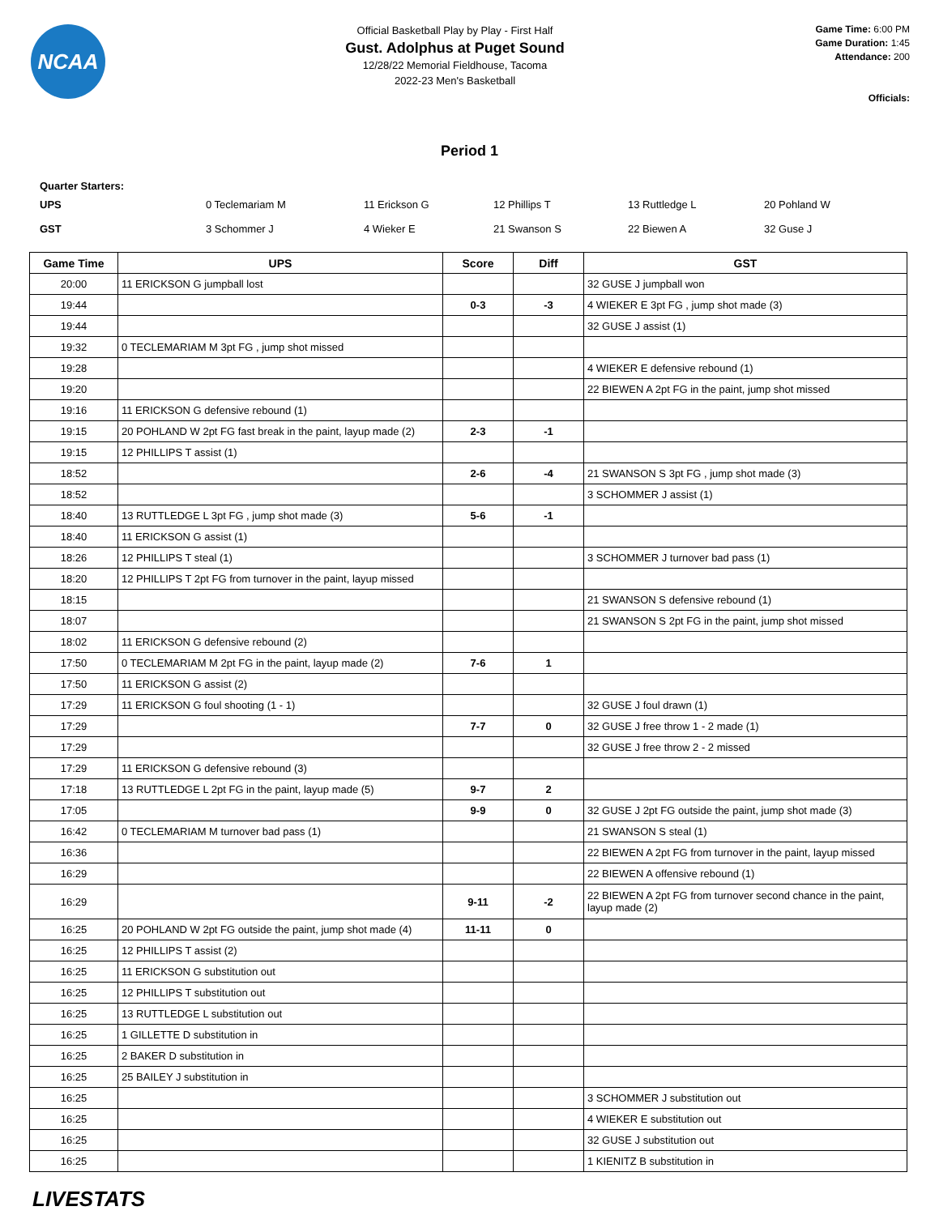NCAA
Official Basketball Play by Play - First Half
Gust. Adolphus at Puget Sound
12/28/22 Memorial Fieldhouse, Tacoma
2022-23 Men's Basketball
Game Time: 6:00 PM
Game Duration: 1:45
Attendance: 200
Officials:
Period 1
Quarter Starters:
| UPS | 0 Teclemariam M | 11 Erickson G | 12 Phillips T | 13 Ruttledge L | 20 Pohland W |
| GST | 3 Schommer J | 4 Wieker E | 21 Swanson S | 22 Biewen A | 32 Guse J |
| Game Time | UPS | Score | Diff | GST |
| --- | --- | --- | --- | --- |
| 20:00 | 11 ERICKSON G jumpball lost | | | 32 GUSE J jumpball won |
| 19:44 | | 0-3 | -3 | 4 WIEKER E 3pt FG , jump shot made (3) |
| 19:44 | | | | 32 GUSE J assist (1) |
| 19:32 | 0 TECLEMARIAM M 3pt FG , jump shot missed | | | |
| 19:28 | | | | 4 WIEKER E defensive rebound (1) |
| 19:20 | | | | 22 BIEWEN A 2pt FG in the paint, jump shot missed |
| 19:16 | 11 ERICKSON G defensive rebound (1) | | | |
| 19:15 | 20 POHLAND W 2pt FG fast break in the paint, layup made (2) | 2-3 | -1 | |
| 19:15 | 12 PHILLIPS T assist (1) | | | |
| 18:52 | | 2-6 | -4 | 21 SWANSON S 3pt FG , jump shot made (3) |
| 18:52 | | | | 3 SCHOMMER J assist (1) |
| 18:40 | 13 RUTTLEDGE L 3pt FG , jump shot made (3) | 5-6 | -1 | |
| 18:40 | 11 ERICKSON G assist (1) | | | |
| 18:26 | 12 PHILLIPS T steal (1) | | | 3 SCHOMMER J turnover bad pass (1) |
| 18:20 | 12 PHILLIPS T 2pt FG from turnover in the paint, layup missed | | | |
| 18:15 | | | | 21 SWANSON S defensive rebound (1) |
| 18:07 | | | | 21 SWANSON S 2pt FG in the paint, jump shot missed |
| 18:02 | 11 ERICKSON G defensive rebound (2) | | | |
| 17:50 | 0 TECLEMARIAM M 2pt FG in the paint, layup made (2) | 7-6 | 1 | |
| 17:50 | 11 ERICKSON G assist (2) | | | |
| 17:29 | 11 ERICKSON G foul shooting (1 - 1) | | | 32 GUSE J foul drawn (1) |
| 17:29 | | 7-7 | 0 | 32 GUSE J free throw 1 - 2 made (1) |
| 17:29 | | | | 32 GUSE J free throw 2 - 2 missed |
| 17:29 | 11 ERICKSON G defensive rebound (3) | | | |
| 17:18 | 13 RUTTLEDGE L 2pt FG in the paint, layup made (5) | 9-7 | 2 | |
| 17:05 | | 9-9 | 0 | 32 GUSE J 2pt FG outside the paint, jump shot made (3) |
| 16:42 | 0 TECLEMARIAM M turnover bad pass (1) | | | 21 SWANSON S steal (1) |
| 16:36 | | | | 22 BIEWEN A 2pt FG from turnover in the paint, layup missed |
| 16:29 | | | | 22 BIEWEN A offensive rebound (1) |
| 16:29 | | 9-11 | -2 | 22 BIEWEN A 2pt FG from turnover second chance in the paint, layup made (2) |
| 16:25 | 20 POHLAND W 2pt FG outside the paint, jump shot made (4) | 11-11 | 0 | |
| 16:25 | 12 PHILLIPS T assist (2) | | | |
| 16:25 | 11 ERICKSON G substitution out | | | |
| 16:25 | 12 PHILLIPS T substitution out | | | |
| 16:25 | 13 RUTTLEDGE L substitution out | | | |
| 16:25 | 1 GILLETTE D substitution in | | | |
| 16:25 | 2 BAKER D substitution in | | | |
| 16:25 | 25 BAILEY J substitution in | | | |
| 16:25 | | | | 3 SCHOMMER J substitution out |
| 16:25 | | | | 4 WIEKER E substitution out |
| 16:25 | | | | 32 GUSE J substitution out |
| 16:25 | | | | 1 KIENITZ B substitution in |
LIVESTATS